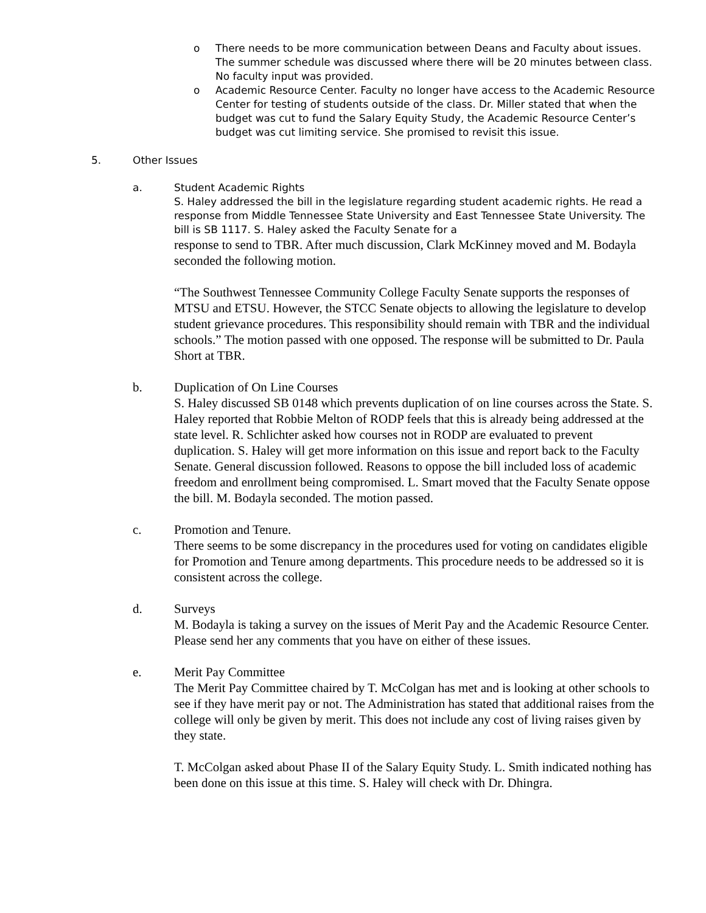o There needs to be more communication between Deans and Faculty about issues. The summer schedule was discussed where there will be 20 minutes between class. No faculty input was provided.
o Academic Resource Center. Faculty no longer have access to the Academic Resource Center for testing of students outside of the class. Dr. Miller stated that when the budget was cut to fund the Salary Equity Study, the Academic Resource Center’s budget was cut limiting service. She promised to revisit this issue.
5. Other Issues
a. Student Academic Rights
S. Haley addressed the bill in the legislature regarding student academic rights. He read a response from Middle Tennessee State University and East Tennessee State University. The bill is SB 1117. S. Haley asked the Faculty Senate for a
response to send to TBR. After much discussion, Clark McKinney moved and M. Bodayla seconded the following motion.
“The Southwest Tennessee Community College Faculty Senate supports the responses of MTSU and ETSU. However, the STCC Senate objects to allowing the legislature to develop student grievance procedures. This responsibility should remain with TBR and the individual schools.” The motion passed with one opposed. The response will be submitted to Dr. Paula Short at TBR.
b. Duplication of On Line Courses
S. Haley discussed SB 0148 which prevents duplication of on line courses across the State. S. Haley reported that Robbie Melton of RODP feels that this is already being addressed at the state level. R. Schlichter asked how courses not in RODP are evaluated to prevent duplication. S. Haley will get more information on this issue and report back to the Faculty Senate. General discussion followed. Reasons to oppose the bill included loss of academic freedom and enrollment being compromised. L. Smart moved that the Faculty Senate oppose the bill. M. Bodayla seconded. The motion passed.
c. Promotion and Tenure.
There seems to be some discrepancy in the procedures used for voting on candidates eligible for Promotion and Tenure among departments. This procedure needs to be addressed so it is consistent across the college.
d. Surveys
M. Bodayla is taking a survey on the issues of Merit Pay and the Academic Resource Center. Please send her any comments that you have on either of these issues.
e. Merit Pay Committee
The Merit Pay Committee chaired by T. McColgan has met and is looking at other schools to see if they have merit pay or not. The Administration has stated that additional raises from the college will only be given by merit. This does not include any cost of living raises given by they state.
T. McColgan asked about Phase II of the Salary Equity Study. L. Smith indicated nothing has been done on this issue at this time. S. Haley will check with Dr. Dhingra.